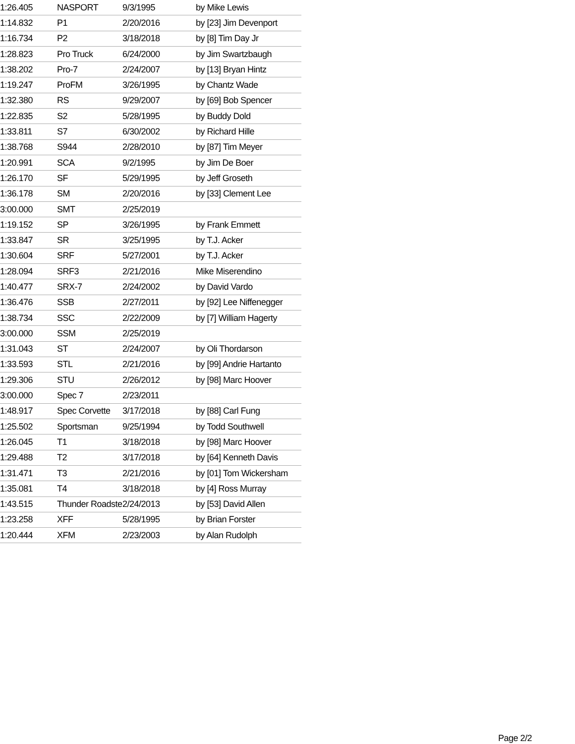| 1:26.405 | NASPORT | 9/3/1995 | by Mike Lewis |
| 1:14.832 | P1 | 2/20/2016 | by [23] Jim Devenport |
| 1:16.734 | P2 | 3/18/2018 | by [8] Tim Day Jr |
| 1:28.823 | Pro Truck | 6/24/2000 | by Jim Swartzbaugh |
| 1:38.202 | Pro-7 | 2/24/2007 | by [13] Bryan Hintz |
| 1:19.247 | ProFM | 3/26/1995 | by Chantz Wade |
| 1:32.380 | RS | 9/29/2007 | by [69] Bob Spencer |
| 1:22.835 | S2 | 5/28/1995 | by Buddy Dold |
| 1:33.811 | S7 | 6/30/2002 | by Richard Hille |
| 1:38.768 | S944 | 2/28/2010 | by [87] Tim Meyer |
| 1:20.991 | SCA | 9/2/1995 | by Jim De Boer |
| 1:26.170 | SF | 5/29/1995 | by Jeff Groseth |
| 1:36.178 | SM | 2/20/2016 | by [33] Clement Lee |
| 3:00.000 | SMT | 2/25/2019 | |
| 1:19.152 | SP | 3/26/1995 | by Frank Emmett |
| 1:33.847 | SR | 3/25/1995 | by T.J. Acker |
| 1:30.604 | SRF | 5/27/2001 | by T.J. Acker |
| 1:28.094 | SRF3 | 2/21/2016 | Mike Miserendino |
| 1:40.477 | SRX-7 | 2/24/2002 | by David Vardo |
| 1:36.476 | SSB | 2/27/2011 | by [92] Lee Niffenegger |
| 1:38.734 | SSC | 2/22/2009 | by [7] William Hagerty |
| 3:00.000 | SSM | 2/25/2019 | |
| 1:31.043 | ST | 2/24/2007 | by Oli Thordarson |
| 1:33.593 | STL | 2/21/2016 | by [99] Andrie Hartanto |
| 1:29.306 | STU | 2/26/2012 | by [98] Marc Hoover |
| 3:00.000 | Spec 7 | 2/23/2011 | |
| 1:48.917 | Spec Corvette | 3/17/2018 | by [88] Carl Fung |
| 1:25.502 | Sportsman | 9/25/1994 | by Todd Southwell |
| 1:26.045 | T1 | 3/18/2018 | by [98] Marc Hoover |
| 1:29.488 | T2 | 3/17/2018 | by [64] Kenneth Davis |
| 1:31.471 | T3 | 2/21/2016 | by [01] Tom Wickersham |
| 1:35.081 | T4 | 3/18/2018 | by [4] Ross Murray |
| 1:43.515 | Thunder Roadster | 2/24/2013 | by [53] David Allen |
| 1:23.258 | XFF | 5/28/1995 | by Brian Forster |
| 1:20.444 | XFM | 2/23/2003 | by Alan Rudolph |
Page 2/2